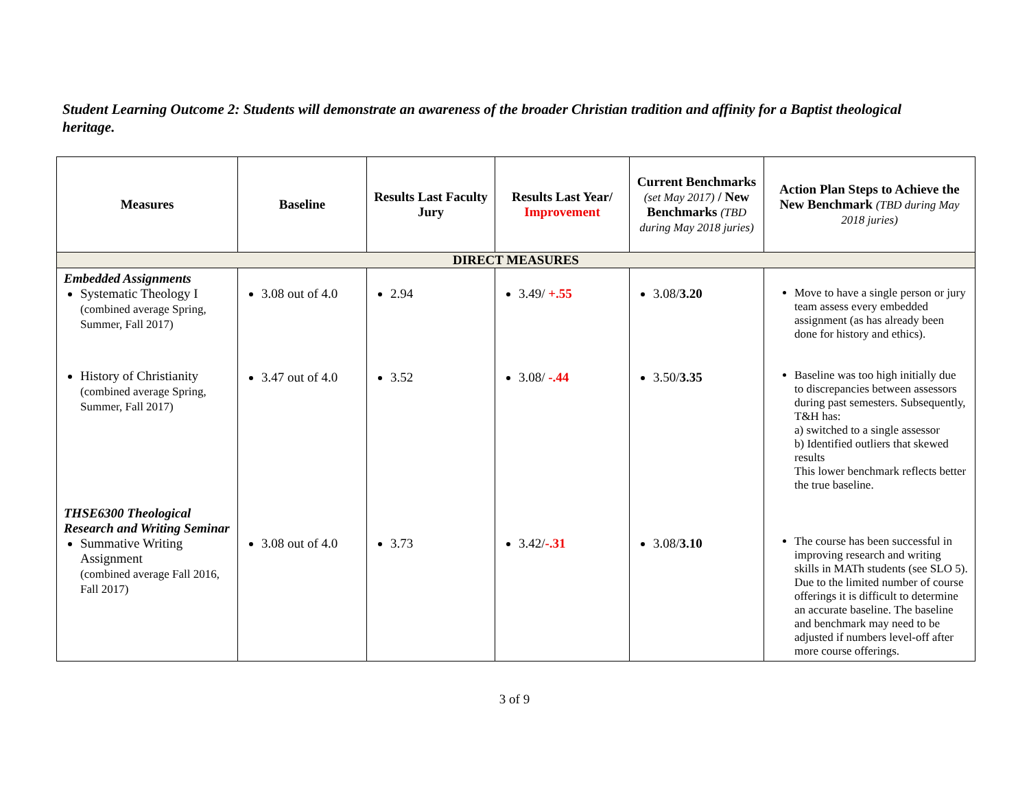Student Learning Outcome 2: Students will demonstrate an awareness of the broader Christian tradition and affinity for a Baptist theological heritage.
| Measures | Baseline | Results Last Faculty Jury | Results Last Year/ Improvement | Current Benchmarks (set May 2017) / New Benchmarks (TBD during May 2018 juries) | Action Plan Steps to Achieve the New Benchmark (TBD during May 2018 juries) |
| --- | --- | --- | --- | --- | --- |
| DIRECT MEASURES | | | | | |
| Embedded Assignments Systematic Theology I (combined average Spring, Summer, Fall 2017) History of Christianity (combined average Spring, Summer, Fall 2017) THSE6300 Theological Research and Writing Seminar Summative Writing Assignment (combined average Fall 2016, Fall 2017) | 3.08 out of 4.0 3.47 out of 4.0 3.08 out of 4.0 | 2.94 3.52 3.73 | 3.49/ +.55 3.08/ -.44 3.42/ -.31 | 3.08/ 3.20 3.50/ 3.35 3.08/ 3.10 | Move to have a single person or jury team assess every embedded assignment (as has already been done for history and ethics). Baseline was too high initially due to discrepancies between assessors during past semesters. Subsequently, T&H has: a) switched to a single assessor b) Identified outliers that skewed results This lower benchmark reflects better the true baseline. The course has been successful in improving research and writing skills in MATh students (see SLO 5). Due to the limited number of course offerings it is difficult to determine an accurate baseline. The baseline and benchmark may need to be adjusted if numbers level-off after more course offerings. |
3 of 9